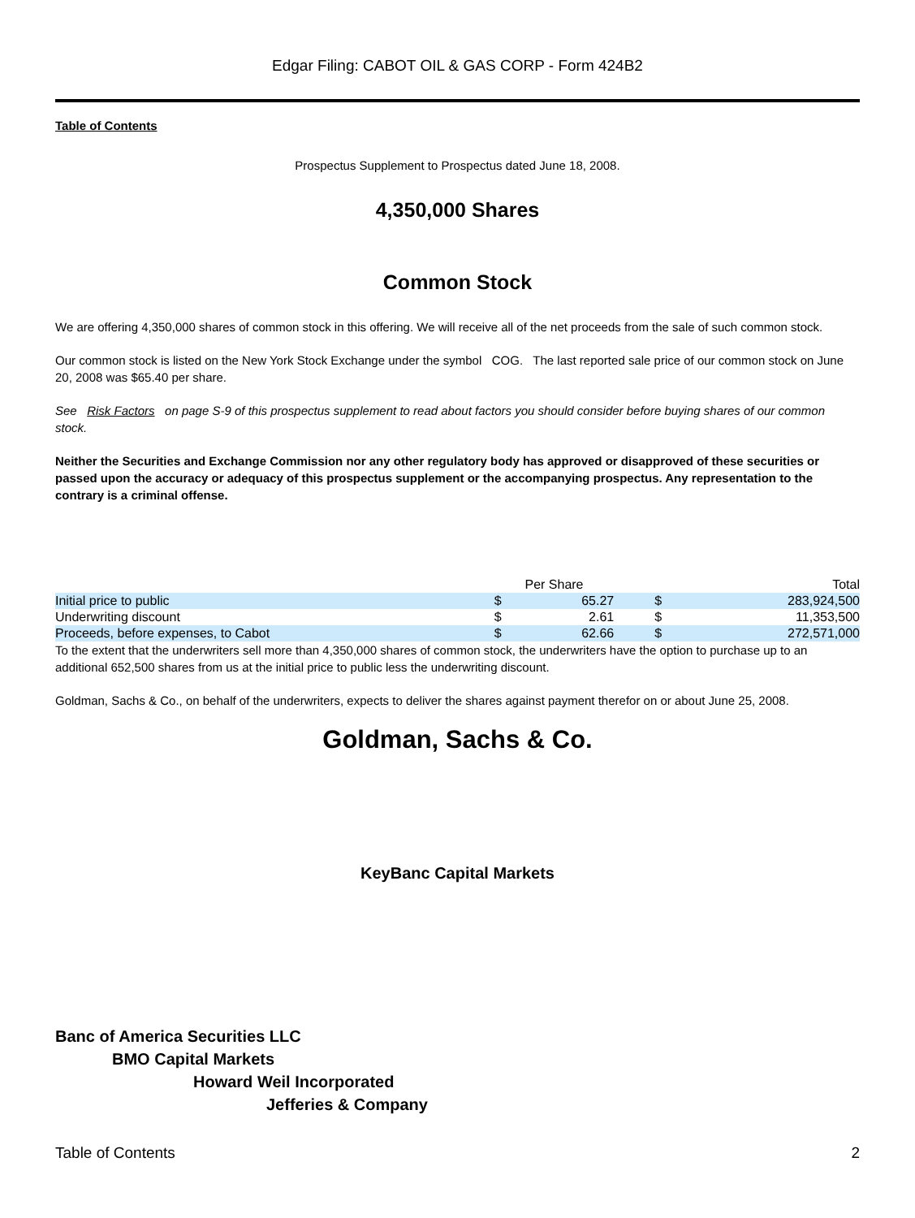Edgar Filing: CABOT OIL & GAS CORP - Form 424B2
Table of Contents
Prospectus Supplement to Prospectus dated June 18, 2008.
4,350,000 Shares
Common Stock
We are offering 4,350,000 shares of common stock in this offering. We will receive all of the net proceeds from the sale of such common stock.
Our common stock is listed on the New York Stock Exchange under the symbol COG. The last reported sale price of our common stock on June 20, 2008 was $65.40 per share.
See Risk Factors on page S-9 of this prospectus supplement to read about factors you should consider before buying shares of our common stock.
Neither the Securities and Exchange Commission nor any other regulatory body has approved or disapproved of these securities or passed upon the accuracy or adequacy of this prospectus supplement or the accompanying prospectus. Any representation to the contrary is a criminal offense.
| | Per Share | | Total | |
| --- | --- | --- | --- | --- |
| Initial price to public | $ | 65.27 | $ | 283,924,500 |
| Underwriting discount | $ | 2.61 | $ | 11,353,500 |
| Proceeds, before expenses, to Cabot | $ | 62.66 | $ | 272,571,000 |
To the extent that the underwriters sell more than 4,350,000 shares of common stock, the underwriters have the option to purchase up to an additional 652,500 shares from us at the initial price to public less the underwriting discount.
Goldman, Sachs & Co., on behalf of the underwriters, expects to deliver the shares against payment therefor on or about June 25, 2008.
Goldman, Sachs & Co.
KeyBanc Capital Markets
Banc of America Securities LLC
BMO Capital Markets
Howard Weil Incorporated
Jefferies & Company
Table of Contents 2